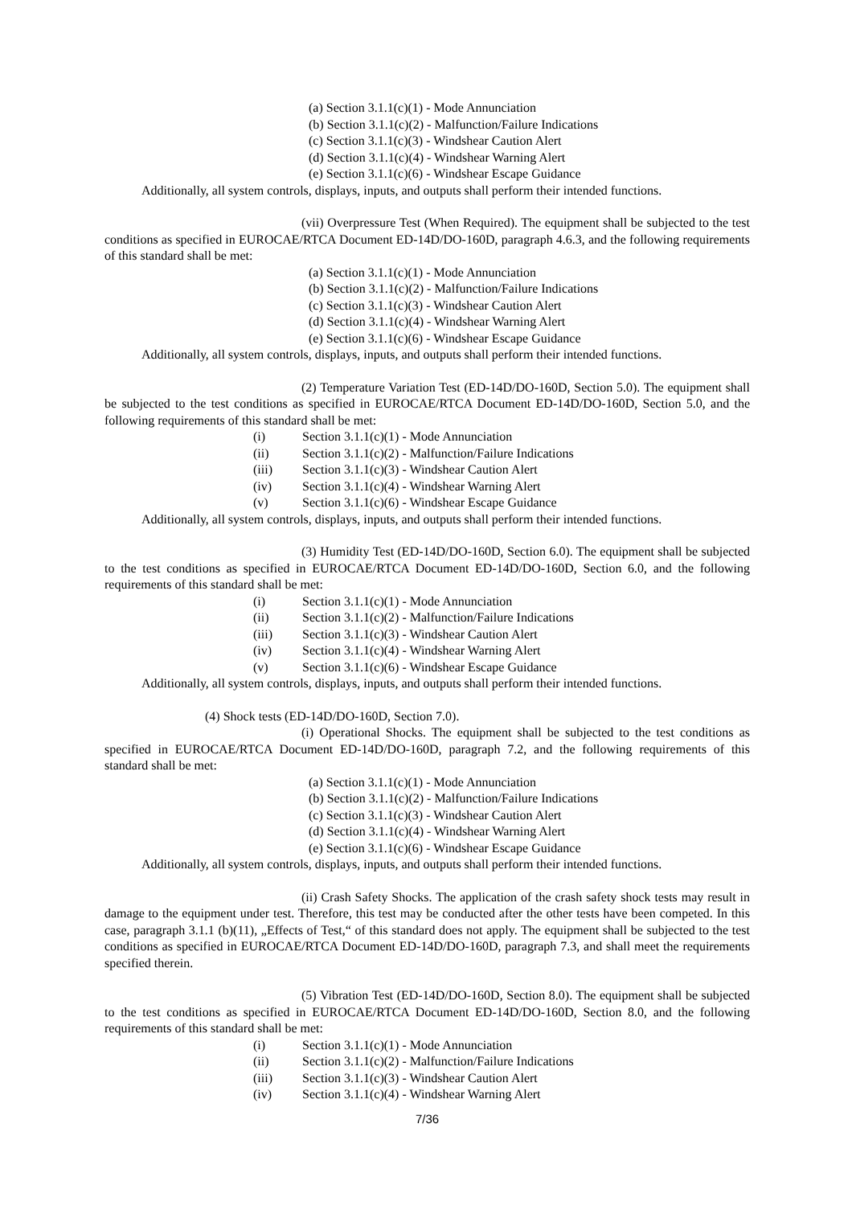(a) Section 3.1.1(c)(1) - Mode Annunciation
(b) Section 3.1.1(c)(2) - Malfunction/Failure Indications
(c) Section 3.1.1(c)(3) - Windshear Caution Alert
(d) Section 3.1.1(c)(4) - Windshear Warning Alert
(e) Section 3.1.1(c)(6) - Windshear Escape Guidance
Additionally, all system controls, displays, inputs, and outputs shall perform their intended functions.
(vii) Overpressure Test (When Required). The equipment shall be subjected to the test conditions as specified in EUROCAE/RTCA Document ED-14D/DO-160D, paragraph 4.6.3, and the following requirements of this standard shall be met:
(a) Section 3.1.1(c)(1) - Mode Annunciation
(b) Section 3.1.1(c)(2) - Malfunction/Failure Indications
(c) Section 3.1.1(c)(3) - Windshear Caution Alert
(d) Section 3.1.1(c)(4) - Windshear Warning Alert
(e) Section 3.1.1(c)(6) - Windshear Escape Guidance
Additionally, all system controls, displays, inputs, and outputs shall perform their intended functions.
(2) Temperature Variation Test (ED-14D/DO-160D, Section 5.0). The equipment shall be subjected to the test conditions as specified in EUROCAE/RTCA Document ED-14D/DO-160D, Section 5.0, and the following requirements of this standard shall be met:
(i) Section 3.1.1(c)(1) - Mode Annunciation
(ii) Section 3.1.1(c)(2) - Malfunction/Failure Indications
(iii) Section 3.1.1(c)(3) - Windshear Caution Alert
(iv) Section 3.1.1(c)(4) - Windshear Warning Alert
(v) Section 3.1.1(c)(6) - Windshear Escape Guidance
Additionally, all system controls, displays, inputs, and outputs shall perform their intended functions.
(3) Humidity Test (ED-14D/DO-160D, Section 6.0). The equipment shall be subjected to the test conditions as specified in EUROCAE/RTCA Document ED-14D/DO-160D, Section 6.0, and the following requirements of this standard shall be met:
(i) Section 3.1.1(c)(1) - Mode Annunciation
(ii) Section 3.1.1(c)(2) - Malfunction/Failure Indications
(iii) Section 3.1.1(c)(3) - Windshear Caution Alert
(iv) Section 3.1.1(c)(4) - Windshear Warning Alert
(v) Section 3.1.1(c)(6) - Windshear Escape Guidance
Additionally, all system controls, displays, inputs, and outputs shall perform their intended functions.
(4) Shock tests (ED-14D/DO-160D, Section 7.0).
(i) Operational Shocks. The equipment shall be subjected to the test conditions as specified in EUROCAE/RTCA Document ED-14D/DO-160D, paragraph 7.2, and the following requirements of this standard shall be met:
(a) Section 3.1.1(c)(1) - Mode Annunciation
(b) Section 3.1.1(c)(2) - Malfunction/Failure Indications
(c) Section 3.1.1(c)(3) - Windshear Caution Alert
(d) Section 3.1.1(c)(4) - Windshear Warning Alert
(e) Section 3.1.1(c)(6) - Windshear Escape Guidance
Additionally, all system controls, displays, inputs, and outputs shall perform their intended functions.
(ii) Crash Safety Shocks. The application of the crash safety shock tests may result in damage to the equipment under test. Therefore, this test may be conducted after the other tests have been competed. In this case, paragraph 3.1.1 (b)(11), „Effects of Test,“ of this standard does not apply. The equipment shall be subjected to the test conditions as specified in EUROCAE/RTCA Document ED-14D/DO-160D, paragraph 7.3, and shall meet the requirements specified therein.
(5) Vibration Test (ED-14D/DO-160D, Section 8.0). The equipment shall be subjected to the test conditions as specified in EUROCAE/RTCA Document ED-14D/DO-160D, Section 8.0, and the following requirements of this standard shall be met:
(i) Section 3.1.1(c)(1) - Mode Annunciation
(ii) Section 3.1.1(c)(2) - Malfunction/Failure Indications
(iii) Section 3.1.1(c)(3) - Windshear Caution Alert
(iv) Section 3.1.1(c)(4) - Windshear Warning Alert
7/36